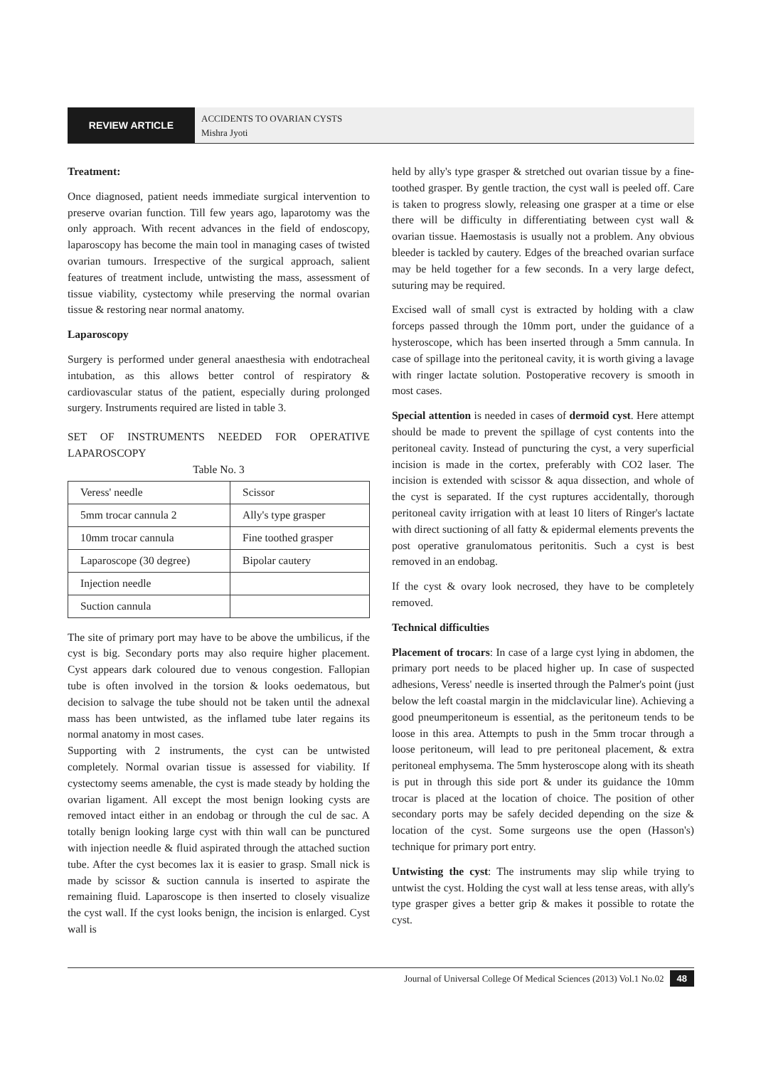REVIEW ARTICLE
ACCIDENTS TO OVARIAN CYSTS
Mishra Jyoti
Treatment:
Once diagnosed, patient needs immediate surgical intervention to preserve ovarian function. Till few years ago, laparotomy was the only approach. With recent advances in the field of endoscopy, laparoscopy has become the main tool in managing cases of twisted ovarian tumours. Irrespective of the surgical approach, salient features of treatment include, untwisting the mass, assessment of tissue viability, cystectomy while preserving the normal ovarian tissue & restoring near normal anatomy.
Laparoscopy
Surgery is performed under general anaesthesia with endotracheal intubation, as this allows better control of respiratory & cardiovascular status of the patient, especially during prolonged surgery. Instruments required are listed in table 3.
SET OF INSTRUMENTS NEEDED FOR OPERATIVE LAPAROSCOPY
Table No. 3
| Veress' needle | Scissor |
| 5mm trocar cannula 2 | Ally's type grasper |
| 10mm trocar cannula | Fine toothed grasper |
| Laparoscope (30 degree) | Bipolar cautery |
| Injection needle | |
| Suction cannula | |
The site of primary port may have to be above the umbilicus, if the cyst is big. Secondary ports may also require higher placement. Cyst appears dark coloured due to venous congestion. Fallopian tube is often involved in the torsion & looks oedematous, but decision to salvage the tube should not be taken until the adnexal mass has been untwisted, as the inflamed tube later regains its normal anatomy in most cases.
Supporting with 2 instruments, the cyst can be untwisted completely. Normal ovarian tissue is assessed for viability. If cystectomy seems amenable, the cyst is made steady by holding the ovarian ligament. All except the most benign looking cysts are removed intact either in an endobag or through the cul de sac. A totally benign looking large cyst with thin wall can be punctured with injection needle & fluid aspirated through the attached suction tube. After the cyst becomes lax it is easier to grasp. Small nick is made by scissor & suction cannula is inserted to aspirate the remaining fluid. Laparoscope is then inserted to closely visualize the cyst wall. If the cyst looks benign, the incision is enlarged. Cyst wall is
held by ally's type grasper & stretched out ovarian tissue by a fine-toothed grasper. By gentle traction, the cyst wall is peeled off. Care is taken to progress slowly, releasing one grasper at a time or else there will be difficulty in differentiating between cyst wall & ovarian tissue. Haemostasis is usually not a problem. Any obvious bleeder is tackled by cautery. Edges of the breached ovarian surface may be held together for a few seconds. In a very large defect, suturing may be required.
Excised wall of small cyst is extracted by holding with a claw forceps passed through the 10mm port, under the guidance of a hysteroscope, which has been inserted through a 5mm cannula. In case of spillage into the peritoneal cavity, it is worth giving a lavage with ringer lactate solution. Postoperative recovery is smooth in most cases.
Special attention is needed in cases of dermoid cyst. Here attempt should be made to prevent the spillage of cyst contents into the peritoneal cavity. Instead of puncturing the cyst, a very superficial incision is made in the cortex, preferably with CO2 laser. The incision is extended with scissor & aqua dissection, and whole of the cyst is separated. If the cyst ruptures accidentally, thorough peritoneal cavity irrigation with at least 10 liters of Ringer's lactate with direct suctioning of all fatty & epidermal elements prevents the post operative granulomatous peritonitis. Such a cyst is best removed in an endobag.
If the cyst & ovary look necrosed, they have to be completely removed.
Technical difficulties
Placement of trocars: In case of a large cyst lying in abdomen, the primary port needs to be placed higher up. In case of suspected adhesions, Veress' needle is inserted through the Palmer's point (just below the left coastal margin in the midclavicular line). Achieving a good pneumperitoneum is essential, as the peritoneum tends to be loose in this area. Attempts to push in the 5mm trocar through a loose peritoneum, will lead to pre peritoneal placement, & extra peritoneal emphysema. The 5mm hysteroscope along with its sheath is put in through this side port & under its guidance the 10mm trocar is placed at the location of choice. The position of other secondary ports may be safely decided depending on the size & location of the cyst. Some surgeons use the open (Hasson's) technique for primary port entry.
Untwisting the cyst: The instruments may slip while trying to untwist the cyst. Holding the cyst wall at less tense areas, with ally's type grasper gives a better grip & makes it possible to rotate the cyst.
Journal of Universal College Of Medical Sciences (2013) Vol.1 No.02 48